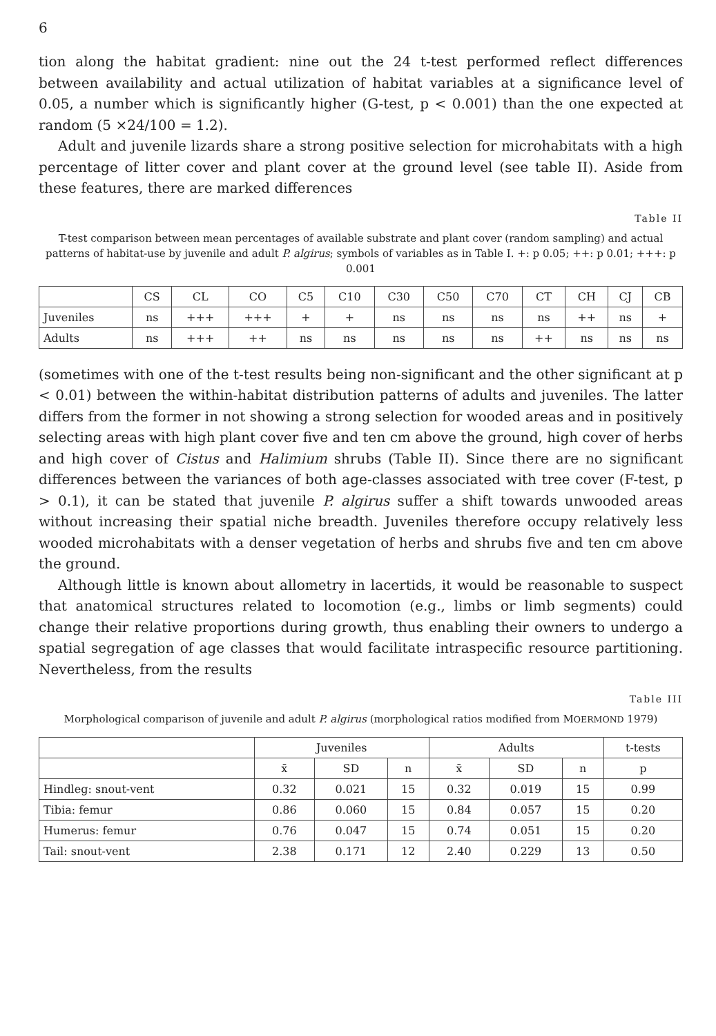6
tion along the habitat gradient: nine out the 24 t-test performed reflect differences between availability and actual utilization of habitat variables at a significance level of 0.05, a number which is significantly higher (G-test, p < 0.001) than the one expected at random (5 ×24/100 = 1.2).
Adult and juvenile lizards share a strong positive selection for microhabitats with a high percentage of litter cover and plant cover at the ground level (see table II). Aside from these features, there are marked differences
Table II
T-test comparison between mean percentages of available substrate and plant cover (random sampling) and actual patterns of habitat-use by juvenile and adult P. algirus; symbols of variables as in Table I. +: p 0.05; ++: p 0.01; +++: p 0.001
| | CS | CL | CO | C5 | C10 | C30 | C50 | C70 | CT | CH | CJ | CB |
| --- | --- | --- | --- | --- | --- | --- | --- | --- | --- | --- | --- | --- |
| Juveniles | ns | +++ | +++ | + | + | ns | ns | ns | ns | ++ | ns | + |
| Adults | ns | +++ | ++ | ns | ns | ns | ns | ns | ++ | ns | ns | ns |
(sometimes with one of the t-test results being non-significant and the other significant at p < 0.01) between the within-habitat distribution patterns of adults and juveniles. The latter differs from the former in not showing a strong selection for wooded areas and in positively selecting areas with high plant cover five and ten cm above the ground, high cover of herbs and high cover of Cistus and Halimium shrubs (Table II). Since there are no significant differences between the variances of both age-classes associated with tree cover (F-test, p > 0.1), it can be stated that juvenile P. algirus suffer a shift towards unwooded areas without increasing their spatial niche breadth. Juveniles therefore occupy relatively less wooded microhabitats with a denser vegetation of herbs and shrubs five and ten cm above the ground.
Although little is known about allometry in lacertids, it would be reasonable to suspect that anatomical structures related to locomotion (e.g., limbs or limb segments) could change their relative proportions during growth, thus enabling their owners to undergo a spatial segregation of age classes that would facilitate intraspecific resource partitioning. Nevertheless, from the results
Table III
Morphological comparison of juvenile and adult P. algirus (morphological ratios modified from MOERMOND 1979)
| | Juveniles | | | Adults | | | t-tests |
| --- | --- | --- | --- | --- | --- | --- | --- |
| | x̄ | SD | n | x̄ | SD | n | p |
| Hindleg: snout-vent | 0.32 | 0.021 | 15 | 0.32 | 0.019 | 15 | 0.99 |
| Tibia: femur | 0.86 | 0.060 | 15 | 0.84 | 0.057 | 15 | 0.20 |
| Humerus: femur | 0.76 | 0.047 | 15 | 0.74 | 0.051 | 15 | 0.20 |
| Tail: snout-vent | 2.38 | 0.171 | 12 | 2.40 | 0.229 | 13 | 0.50 |